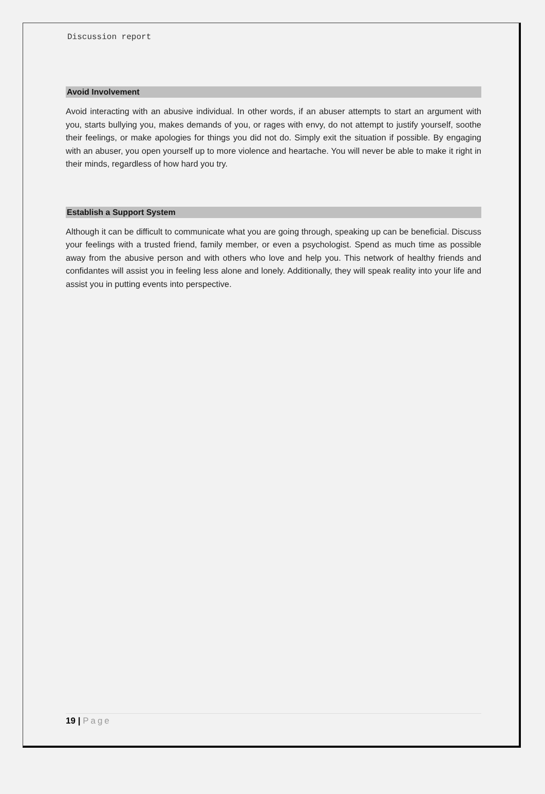Discussion report
Avoid Involvement
Avoid interacting with an abusive individual. In other words, if an abuser attempts to start an argument with you, starts bullying you, makes demands of you, or rages with envy, do not attempt to justify yourself, soothe their feelings, or make apologies for things you did not do. Simply exit the situation if possible. By engaging with an abuser, you open yourself up to more violence and heartache. You will never be able to make it right in their minds, regardless of how hard you try.
Establish a Support System
Although it can be difficult to communicate what you are going through, speaking up can be beneficial. Discuss your feelings with a trusted friend, family member, or even a psychologist. Spend as much time as possible away from the abusive person and with others who love and help you. This network of healthy friends and confidantes will assist you in feeling less alone and lonely. Additionally, they will speak reality into your life and assist you in putting events into perspective.
19 | Page